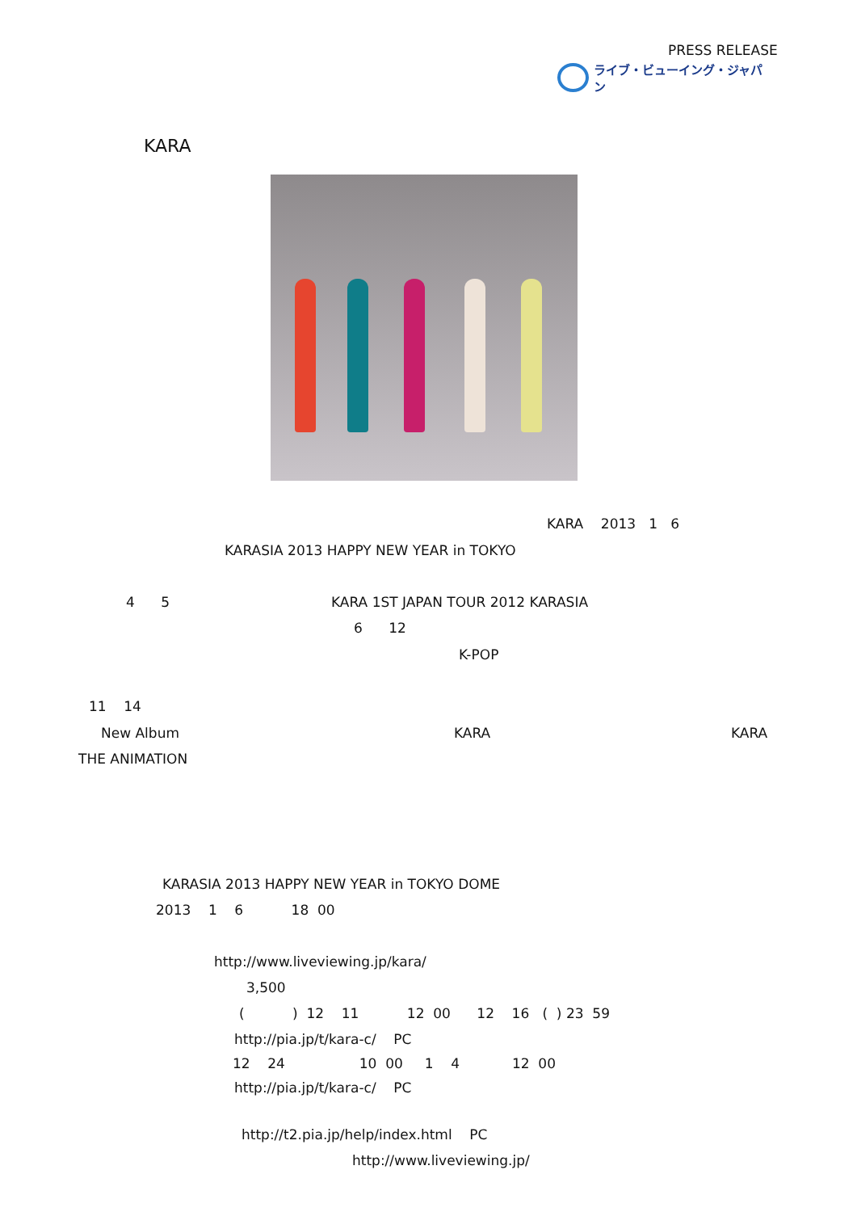PRESS RELEASE
ライブ・ビューイング・ジャパン
KARA
KARA 2013 1 6
KARASIA 2013 HAPPY NEW YEAR in TOKYO
4 5 KARA 1ST JAPAN TOUR 2012 KARASIA
6 12
K-POP
11 14
New Album
KARA
KARA
THE ANIMATION
KARASIA 2013 HAPPY NEW YEAR in TOKYO DOME
2013 1 6 18 00
http://www.liveviewing.jp/kara/
3,500
( ) 12 11 12 00 12 16 ( ) 23 59
http://pia.jp/t/kara-c/ PC
12 24 10 00 1 4 12 00
http://pia.jp/t/kara-c/ PC
http://t2.pia.jp/help/index.html PC
http://www.liveviewing.jp/